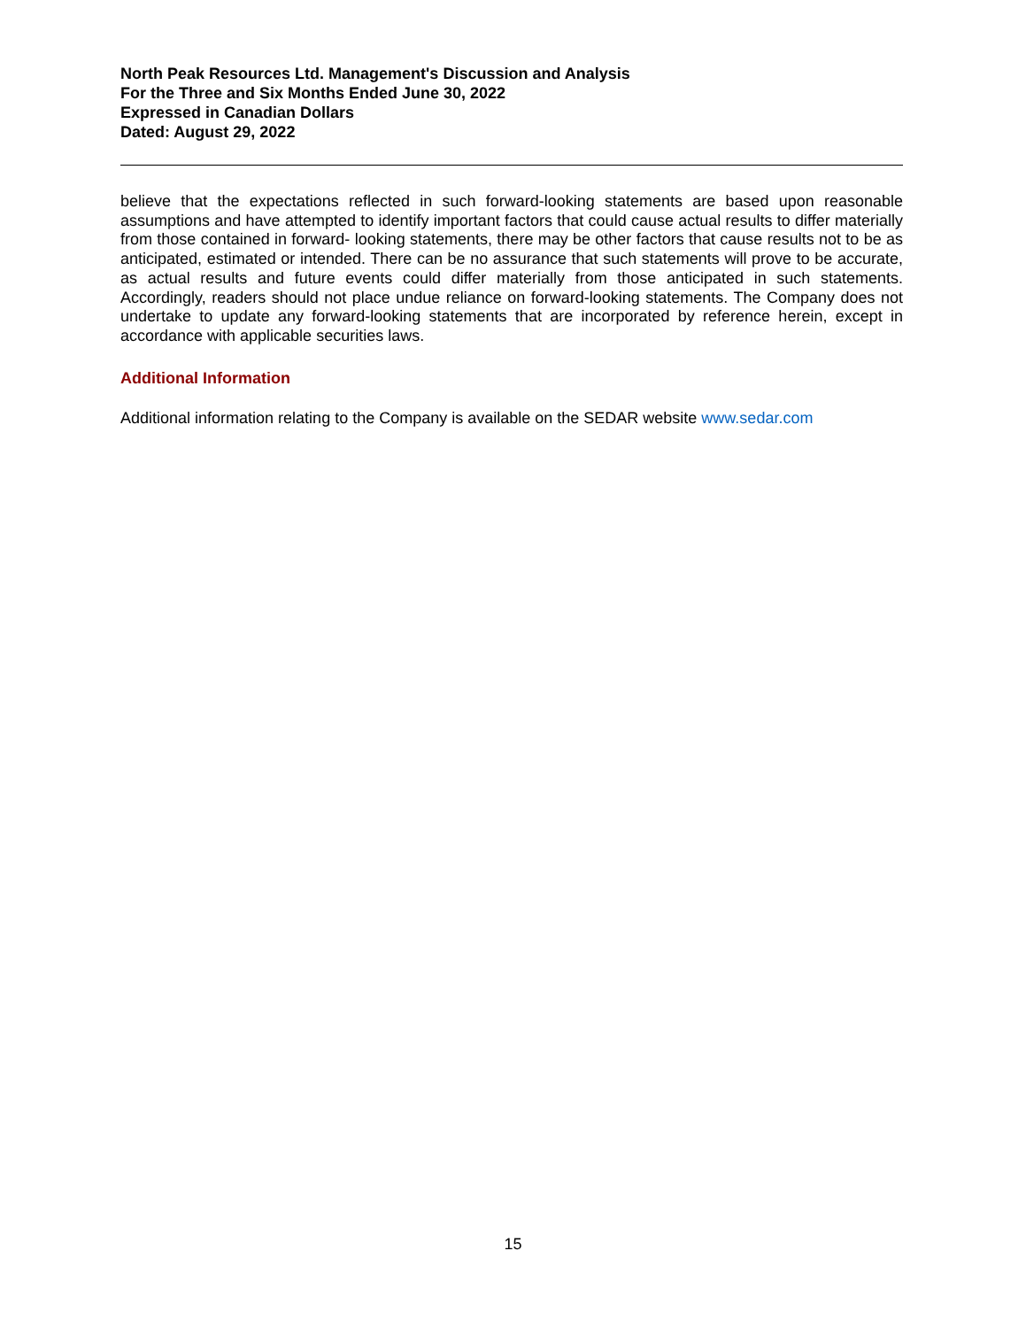North Peak Resources Ltd. Management's Discussion and Analysis
For the Three and Six Months Ended June 30, 2022
Expressed in Canadian Dollars
Dated: August 29, 2022
believe that the expectations reflected in such forward-looking statements are based upon reasonable assumptions and have attempted to identify important factors that could cause actual results to differ materially from those contained in forward- looking statements, there may be other factors that cause results not to be as anticipated, estimated or intended. There can be no assurance that such statements will prove to be accurate, as actual results and future events could differ materially from those anticipated in such statements. Accordingly, readers should not place undue reliance on forward-looking statements. The Company does not undertake to update any forward-looking statements that are incorporated by reference herein, except in accordance with applicable securities laws.
Additional Information
Additional information relating to the Company is available on the SEDAR website www.sedar.com
15